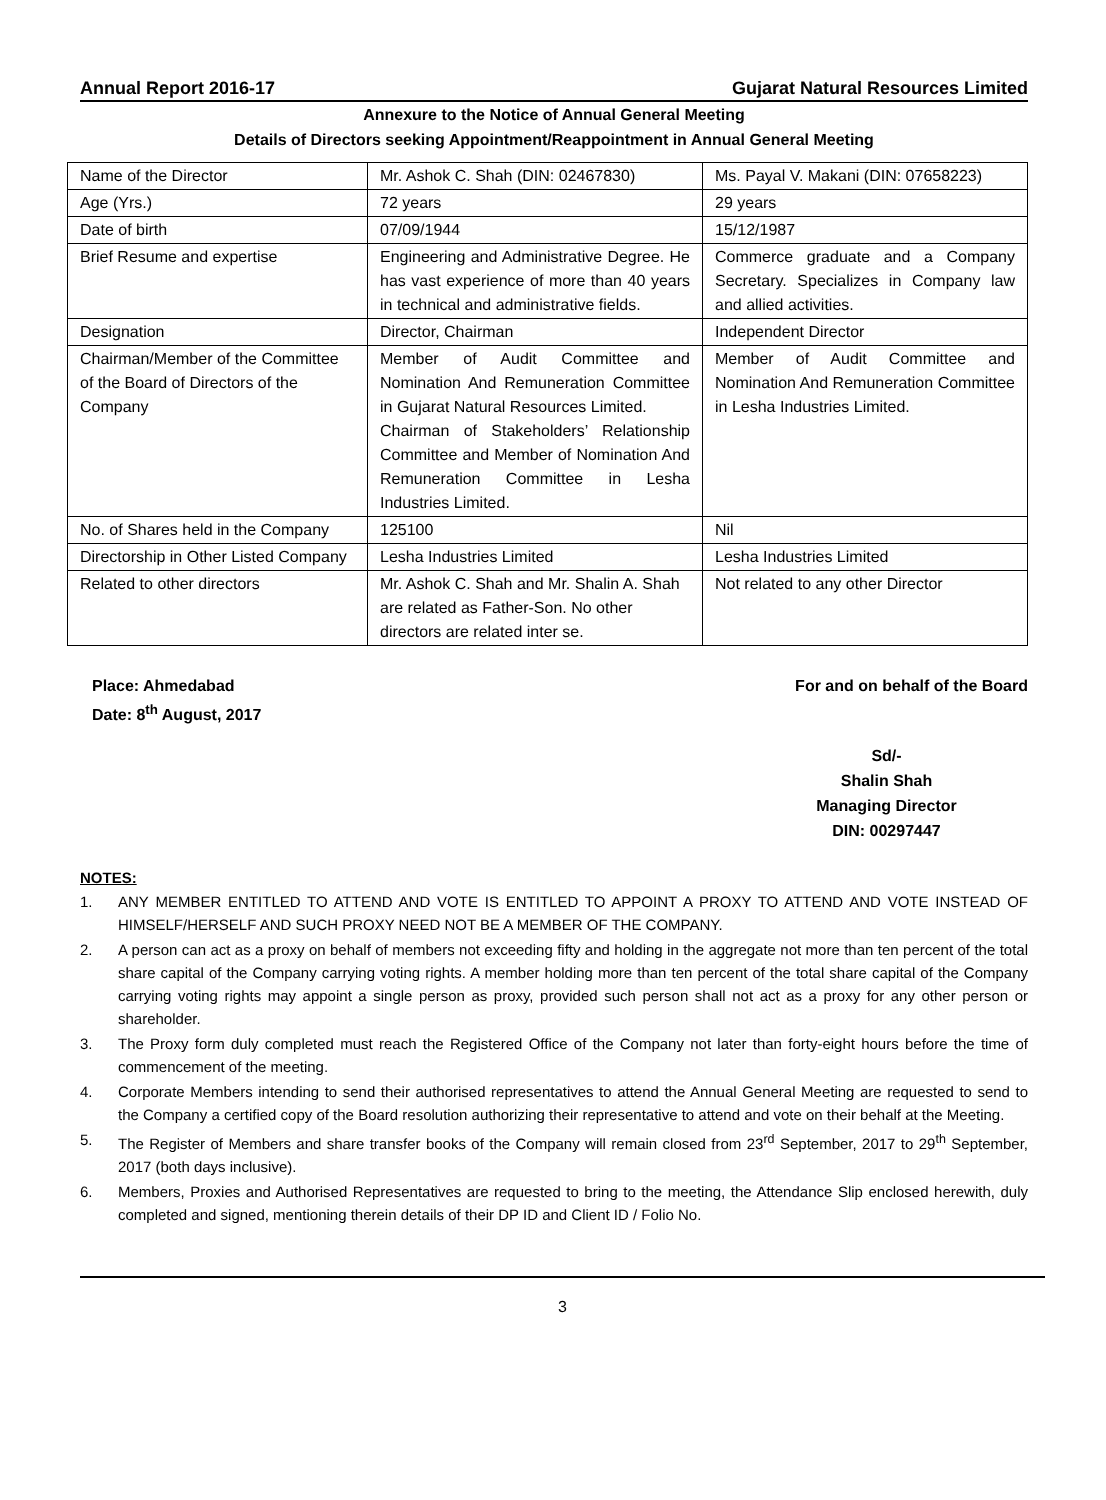Annual Report 2016-17 Gujarat Natural Resources Limited
Annexure to the Notice of Annual General Meeting
Details of Directors seeking Appointment/Reappointment in Annual General Meeting
| Name of the Director | Mr. Ashok C. Shah (DIN: 02467830) | Ms. Payal V. Makani (DIN: 07658223) |
| Age (Yrs.) | 72 years | 29 years |
| Date of birth | 07/09/1944 | 15/12/1987 |
| Brief Resume and expertise | Engineering and Administrative Degree. He has vast experience of more than 40 years in technical and administrative fields. | Commerce graduate and a Company Secretary. Specializes in Company law and allied activities. |
| Designation | Director, Chairman | Independent Director |
| Chairman/Member of the Committee of the Board of Directors of the Company | Member of Audit Committee and Nomination And Remuneration Committee in Gujarat Natural Resources Limited. Chairman of Stakeholders’ Relationship Committee and Member of Nomination And Remuneration Committee in Lesha Industries Limited. | Member of Audit Committee and Nomination And Remuneration Committee in Lesha Industries Limited. |
| No. of Shares held in the Company | 125100 | Nil |
| Directorship in Other Listed Company | Lesha Industries Limited | Lesha Industries Limited |
| Related to other directors | Mr. Ashok C. Shah and Mr. Shalin A. Shah are related as Father-Son. No other directors are related inter se. | Not related to any other Director |
Place: Ahmedabad
Date: 8<sup>th</sup> August, 2017
For and on behalf of the Board
Sd/-
Shalin Shah
Managing Director
DIN: 00297447
NOTES:
1. ANY MEMBER ENTITLED TO ATTEND AND VOTE IS ENTITLED TO APPOINT A PROXY TO ATTEND AND VOTE INSTEAD OF HIMSELF/HERSELF AND SUCH PROXY NEED NOT BE A MEMBER OF THE COMPANY.
2. A person can act as a proxy on behalf of members not exceeding fifty and holding in the aggregate not more than ten percent of the total share capital of the Company carrying voting rights. A member holding more than ten percent of the total share capital of the Company carrying voting rights may appoint a single person as proxy, provided such person shall not act as a proxy for any other person or shareholder.
3. The Proxy form duly completed must reach the Registered Office of the Company not later than forty-eight hours before the time of commencement of the meeting.
4. Corporate Members intending to send their authorised representatives to attend the Annual General Meeting are requested to send to the Company a certified copy of the Board resolution authorizing their representative to attend and vote on their behalf at the Meeting.
5. The Register of Members and share transfer books of the Company will remain closed from 23<sup>rd</sup> September, 2017 to 29<sup>th</sup> September, 2017 (both days inclusive).
6. Members, Proxies and Authorised Representatives are requested to bring to the meeting, the Attendance Slip enclosed herewith, duly completed and signed, mentioning therein details of their DP ID and Client ID / Folio No.
3